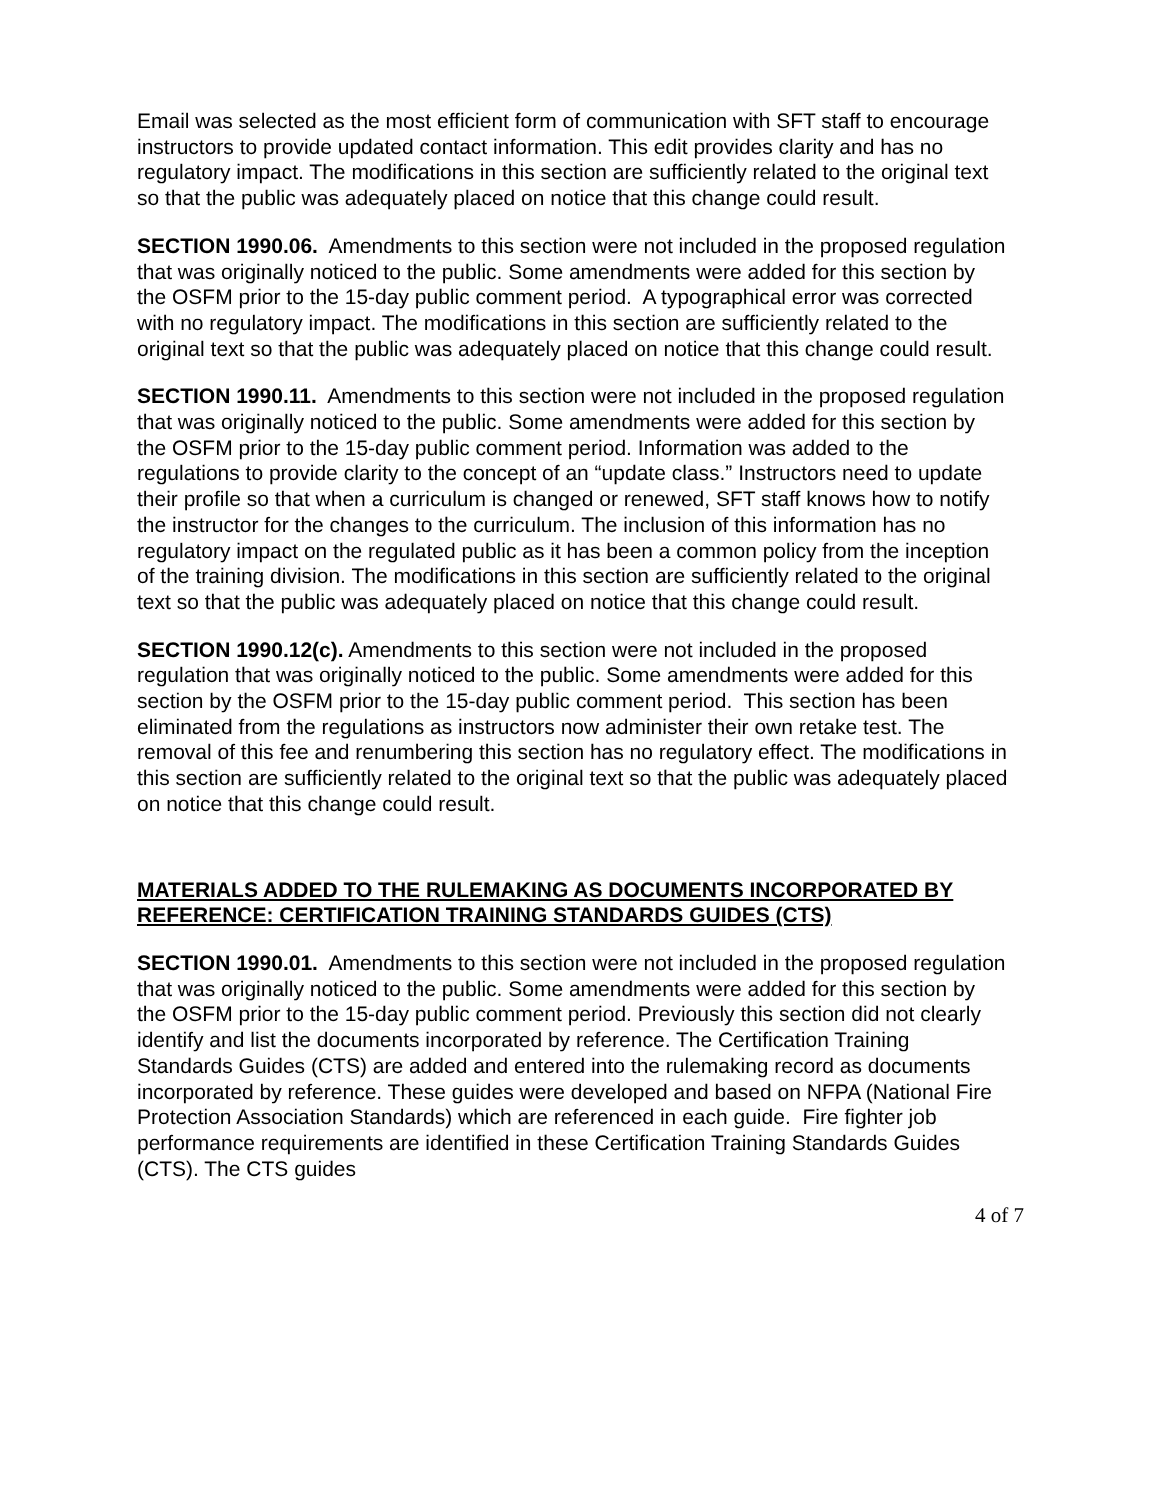Email was selected as the most efficient form of communication with SFT staff to encourage instructors to provide updated contact information. This edit provides clarity and has no regulatory impact. The modifications in this section are sufficiently related to the original text so that the public was adequately placed on notice that this change could result.
SECTION 1990.06. Amendments to this section were not included in the proposed regulation that was originally noticed to the public. Some amendments were added for this section by the OSFM prior to the 15-day public comment period. A typographical error was corrected with no regulatory impact. The modifications in this section are sufficiently related to the original text so that the public was adequately placed on notice that this change could result.
SECTION 1990.11. Amendments to this section were not included in the proposed regulation that was originally noticed to the public. Some amendments were added for this section by the OSFM prior to the 15-day public comment period. Information was added to the regulations to provide clarity to the concept of an “update class.” Instructors need to update their profile so that when a curriculum is changed or renewed, SFT staff knows how to notify the instructor for the changes to the curriculum. The inclusion of this information has no regulatory impact on the regulated public as it has been a common policy from the inception of the training division. The modifications in this section are sufficiently related to the original text so that the public was adequately placed on notice that this change could result.
SECTION 1990.12(c). Amendments to this section were not included in the proposed regulation that was originally noticed to the public. Some amendments were added for this section by the OSFM prior to the 15-day public comment period. This section has been eliminated from the regulations as instructors now administer their own retake test. The removal of this fee and renumbering this section has no regulatory effect. The modifications in this section are sufficiently related to the original text so that the public was adequately placed on notice that this change could result.
MATERIALS ADDED TO THE RULEMAKING AS DOCUMENTS INCORPORATED BY REFERENCE: CERTIFICATION TRAINING STANDARDS GUIDES (CTS)
SECTION 1990.01. Amendments to this section were not included in the proposed regulation that was originally noticed to the public. Some amendments were added for this section by the OSFM prior to the 15-day public comment period. Previously this section did not clearly identify and list the documents incorporated by reference. The Certification Training Standards Guides (CTS) are added and entered into the rulemaking record as documents incorporated by reference. These guides were developed and based on NFPA (National Fire Protection Association Standards) which are referenced in each guide. Fire fighter job performance requirements are identified in these Certification Training Standards Guides (CTS). The CTS guides
4 of 7